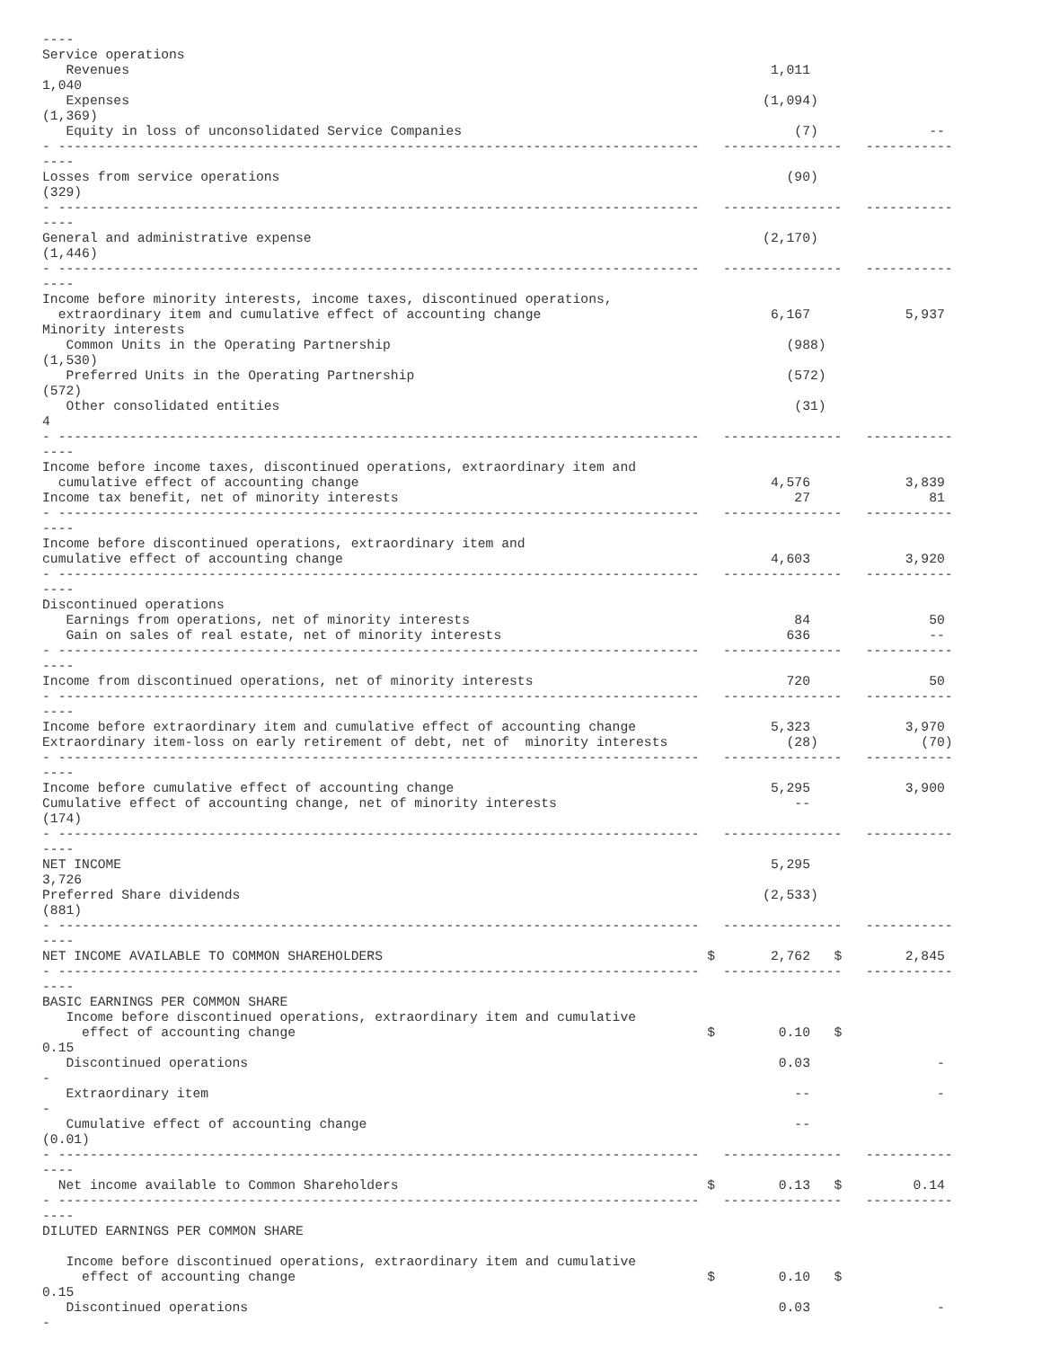----
Service operations
   Revenues                                                                                 1,011
1,040
   Expenses                                                                                (1,094)
(1,369)
   Equity in loss of unconsolidated Service Companies                                          (7)              --
- ---------------------------------------------------------------------------------   ---------------   -----------
----
Losses from service operations                                                                (90)
(329)
- ---------------------------------------------------------------------------------   ---------------   -----------
----
General and administrative expense                                                         (2,170)
(1,446)
- ---------------------------------------------------------------------------------   ---------------   -----------
----
Income before minority interests, income taxes, discontinued operations,
  extraordinary item and cumulative effect of accounting change                             6,167            5,937
Minority interests
   Common Units in the Operating Partnership                                                  (988)
(1,530)
   Preferred Units in the Operating Partnership                                               (572)
(572)
   Other consolidated entities                                                                 (31)
4
- ---------------------------------------------------------------------------------   ---------------   -----------
----
Income before income taxes, discontinued operations, extraordinary item and
  cumulative effect of accounting change                                                    4,576            3,839
Income tax benefit, net of minority interests                                                  27               81
- ---------------------------------------------------------------------------------   ---------------   -----------
----
Income before discontinued operations, extraordinary item and
cumulative effect of accounting change                                                      4,603            3,920
- ---------------------------------------------------------------------------------   ---------------   -----------
----
Discontinued operations
   Earnings from operations, net of minority interests                                         84               50
   Gain on sales of real estate, net of minority interests                                    636               --
- ---------------------------------------------------------------------------------   ---------------   -----------
----
Income from discontinued operations, net of minority interests                                720               50
- ---------------------------------------------------------------------------------   ---------------   -----------
----
Income before extraordinary item and cumulative effect of accounting change                 5,323            3,970
Extraordinary item-loss on early retirement of debt, net of  minority interests               (28)             (70)
- ---------------------------------------------------------------------------------   ---------------   -----------
----
Income before cumulative effect of accounting change                                        5,295            3,900
Cumulative effect of accounting change, net of minority interests                              --
(174)
- ---------------------------------------------------------------------------------   ---------------   -----------
----
NET INCOME                                                                                  5,295
3,726
Preferred Share dividends                                                                  (2,533)
(881)
- ---------------------------------------------------------------------------------   ---------------   -----------
----
NET INCOME AVAILABLE TO COMMON SHAREHOLDERS                                         $       2,762   $        2,845
- ---------------------------------------------------------------------------------   ---------------   -----------
----
BASIC EARNINGS PER COMMON SHARE
   Income before discontinued operations, extraordinary item and cumulative
     effect of accounting change                                                    $        0.10   $
0.15
   Discontinued operations                                                                   0.03                -
-
   Extraordinary item                                                                          --                -
-
   Cumulative effect of accounting change                                                      --
(0.01)
- ---------------------------------------------------------------------------------   ---------------   -----------
----
  Net income available to Common Shareholders                                       $        0.13   $         0.14
- ---------------------------------------------------------------------------------   ---------------   -----------
----
DILUTED EARNINGS PER COMMON SHARE

   Income before discontinued operations, extraordinary item and cumulative
     effect of accounting change                                                    $        0.10   $
0.15
   Discontinued operations                                                                   0.03                -
-